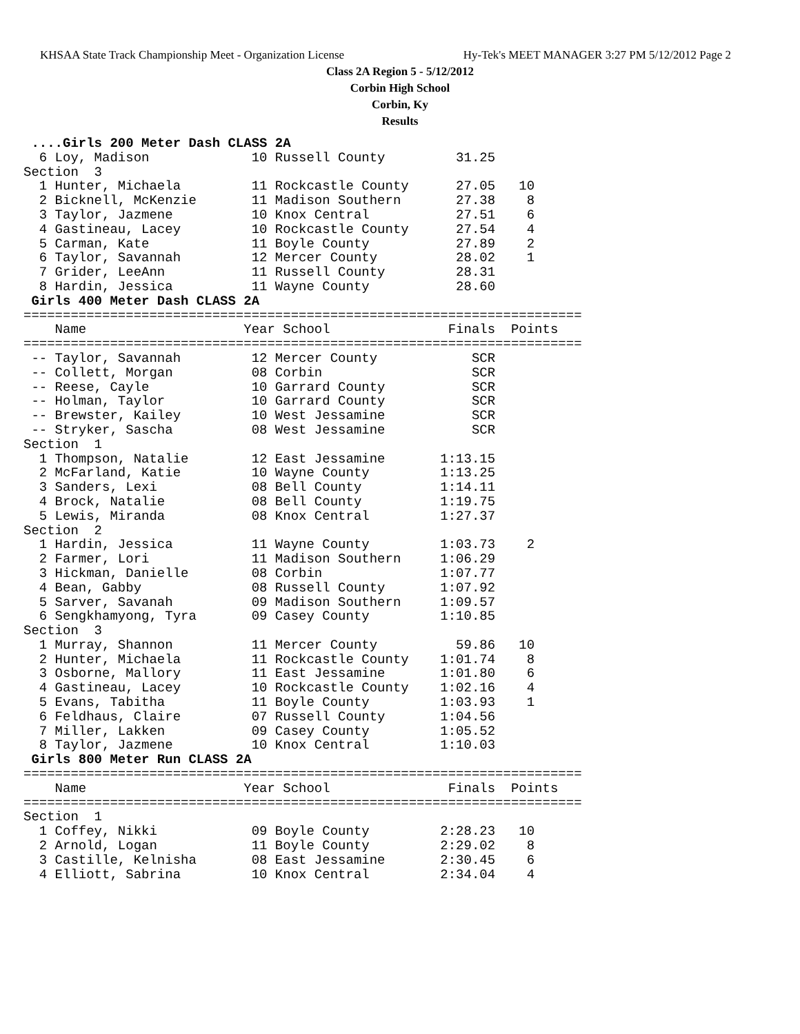KHSAA State Track Championship Meet - Organization License Hy-Tek's MEET MANAGER 3:27 PM 5/12/2012 Page 2
Class 2A Region 5 - 5/12/2012
Corbin High School
Corbin, Ky
Results
 ....Girls 200 Meter Dash CLASS 2A
  6 Loy, Madison             10 Russell County         31.25
Section  3
  1 Hunter, Michaela         11 Rockcastle County      27.05   10
  2 Bicknell, McKenzie       11 Madison Southern       27.38    8
  3 Taylor, Jazmene          10 Knox Central           27.51    6
  4 Gastineau, Lacey         10 Rockcastle County      27.54    4
  5 Carman, Kate             11 Boyle County           27.89    2
  6 Taylor, Savannah         12 Mercer County          28.02    1
  7 Grider, LeeAnn           11 Russell County         28.31
  8 Hardin, Jessica          11 Wayne County           28.60
 Girls 400 Meter Dash CLASS 2A
=======================================================================
    Name                    Year School               Finals  Points
=======================================================================
 -- Taylor, Savannah         12 Mercer County            SCR
 -- Collett, Morgan          08 Corbin                   SCR
 -- Reese, Cayle             10 Garrard County           SCR
 -- Holman, Taylor           10 Garrard County           SCR
 -- Brewster, Kailey         10 West Jessamine           SCR
 -- Stryker, Sascha          08 West Jessamine           SCR
Section  1
  1 Thompson, Natalie        12 East Jessamine       1:13.15
  2 McFarland, Katie         10 Wayne County         1:13.25
  3 Sanders, Lexi            08 Bell County          1:14.11
  4 Brock, Natalie           08 Bell County          1:19.75
  5 Lewis, Miranda           08 Knox Central         1:27.37
Section  2
  1 Hardin, Jessica          11 Wayne County         1:03.73    2
  2 Farmer, Lori             11 Madison Southern     1:06.29
  3 Hickman, Danielle        08 Corbin               1:07.77
  4 Bean, Gabby              08 Russell County       1:07.92
  5 Sarver, Savanah          09 Madison Southern     1:09.57
  6 Sengkhamyong, Tyra       09 Casey County         1:10.85
Section  3
  1 Murray, Shannon          11 Mercer County          59.86   10
  2 Hunter, Michaela         11 Rockcastle County    1:01.74    8
  3 Osborne, Mallory         11 East Jessamine       1:01.80    6
  4 Gastineau, Lacey         10 Rockcastle County    1:02.16    4
  5 Evans, Tabitha           11 Boyle County         1:03.93    1
  6 Feldhaus, Claire         07 Russell County       1:04.56
  7 Miller, Lakken           09 Casey County         1:05.52
  8 Taylor, Jazmene          10 Knox Central         1:10.03
 Girls 800 Meter Run CLASS 2A
=======================================================================
    Name                    Year School               Finals  Points
=======================================================================
Section  1
  1 Coffey, Nikki            09 Boyle County         2:28.23   10
  2 Arnold, Logan            11 Boyle County         2:29.02    8
  3 Castille, Kelnisha       08 East Jessamine       2:30.45    6
  4 Elliott, Sabrina         10 Knox Central         2:34.04    4